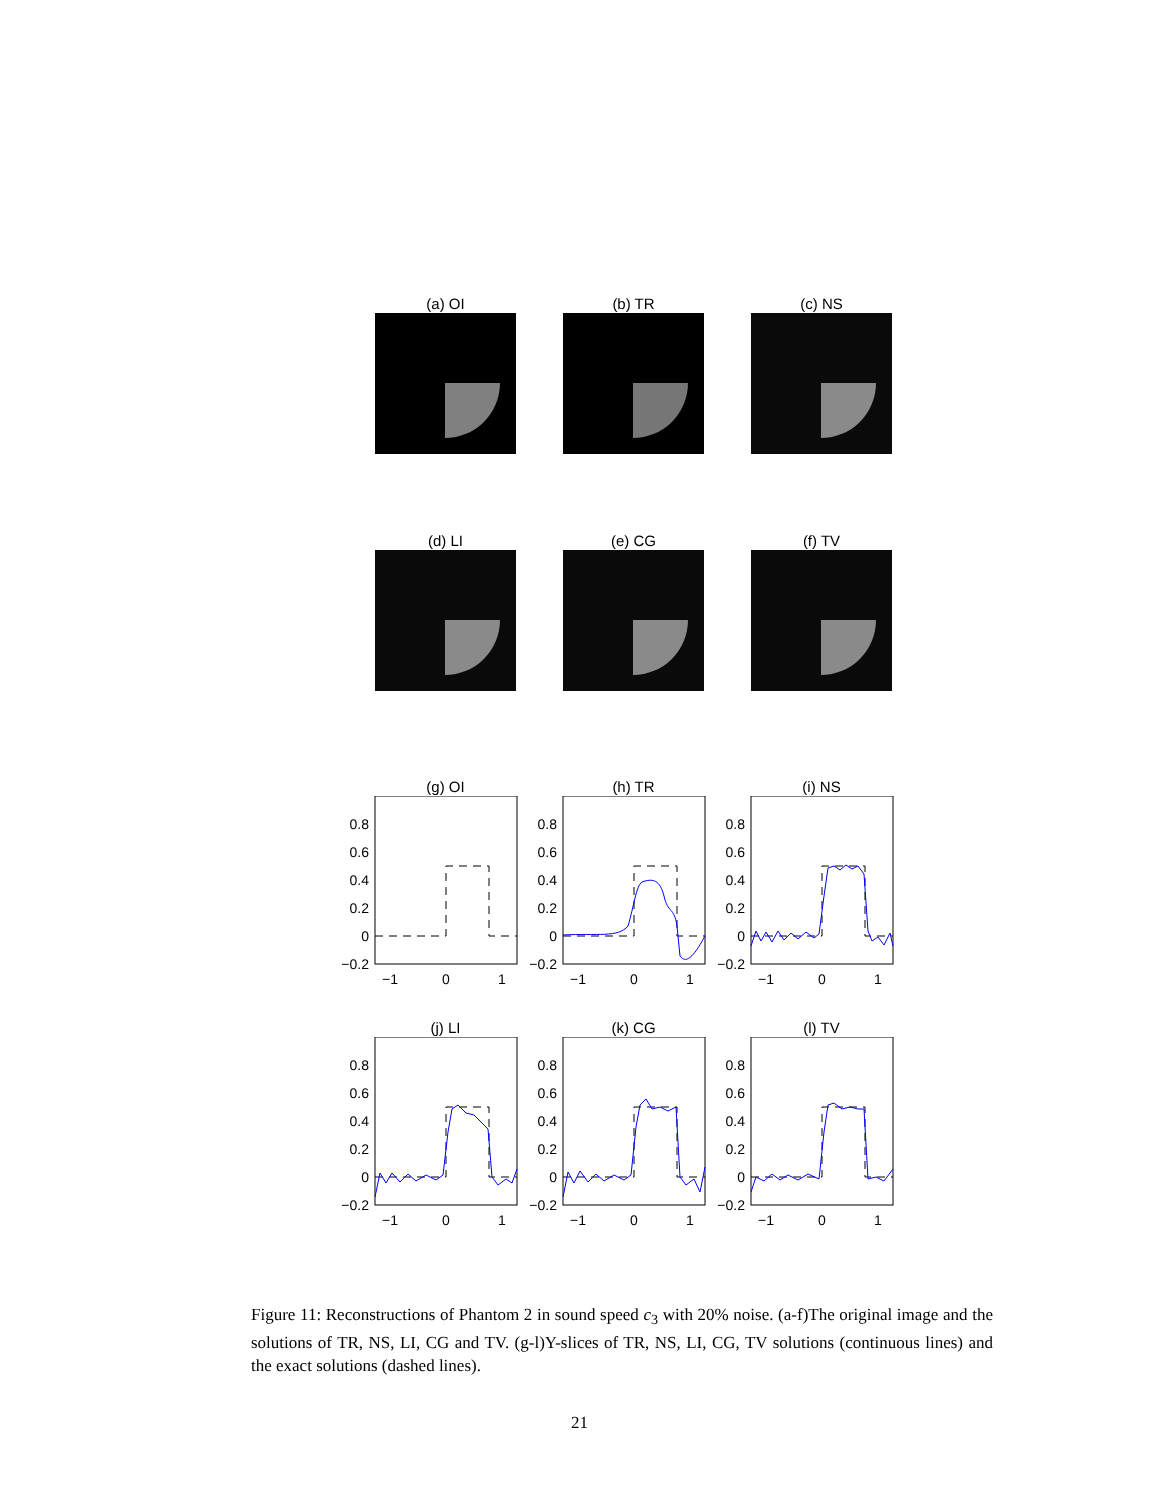(a) OI (b) TR (c) NS
(d) LI (e) CG (f) TV
(g) OI
0.8
0.6
0.4
0.2
0
−0.2
−1
0
1
(h) TR
0.8
0.6
0.4
0.2
0
−0.2
−1
0
1
(i) NS
0.8
0.6
0.4
0.2
0
−0.2
−1
0
1
(j) LI
0.8
0.6
0.4
0.2
0
−0.2
−1
0
1
(k) CG
0.8
0.6
0.4
0.2
0
−0.2
−1
0
1
(l) TV
0.8
0.6
0.4
0.2
0
−0.2
−1
0
1
Figure 11: Reconstructions of Phantom 2 in sound speed c<sub>3</sub> with 20% noise. (a-f)The original image and the solutions of TR, NS, LI, CG and TV. (g-l)Y-slices of TR, NS, LI, CG, TV solutions (continuous lines) and the exact solutions (dashed lines).
21